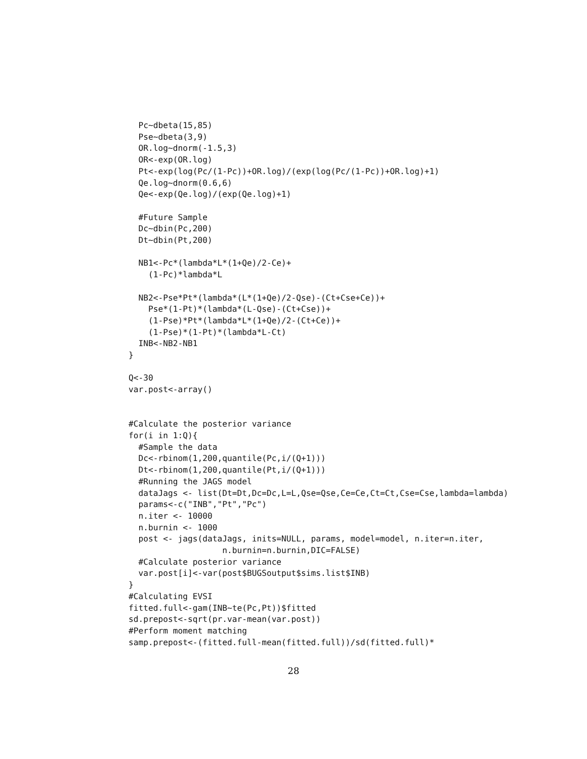Pc~dbeta(15,85)
  Pse~dbeta(3,9)
  OR.log~dnorm(-1.5,3)
  OR<-exp(OR.log)
  Pt<-exp(log(Pc/(1-Pc))+OR.log)/(exp(log(Pc/(1-Pc))+OR.log)+1)
  Qe.log~dnorm(0.6,6)
  Qe<-exp(Qe.log)/(exp(Qe.log)+1)

  #Future Sample
  Dc~dbin(Pc,200)
  Dt~dbin(Pt,200)

  NB1<-Pc*(lambda*L*(1+Qe)/2-Ce)+
    (1-Pc)*lambda*L

  NB2<-Pse*Pt*(lambda*(L*(1+Qe)/2-Qse)-(Ct+Cse+Ce))+
    Pse*(1-Pt)*(lambda*(L-Qse)-(Ct+Cse))+
    (1-Pse)*Pt*(lambda*L*(1+Qe)/2-(Ct+Ce))+
    (1-Pse)*(1-Pt)*(lambda*L-Ct)
  INB<-NB2-NB1
}

Q<-30
var.post<-array()


#Calculate the posterior variance
for(i in 1:Q){
  #Sample the data
  Dc<-rbinom(1,200,quantile(Pc,i/(Q+1)))
  Dt<-rbinom(1,200,quantile(Pt,i/(Q+1)))
  #Running the JAGS model
  dataJags <- list(Dt=Dt,Dc=Dc,L=L,Qse=Qse,Ce=Ce,Ct=Ct,Cse=Cse,lambda=lambda)
  params<-c("INB","Pt","Pc")
  n.iter <- 10000
  n.burnin <- 1000
  post <- jags(dataJags, inits=NULL, params, model=model, n.iter=n.iter,
                   n.burnin=n.burnin,DIC=FALSE)
  #Calculate posterior variance
  var.post[i]<-var(post$BUGSoutput$sims.list$INB)
}
#Calculating EVSI
fitted.full<-gam(INB~te(Pc,Pt))$fitted
sd.prepost<-sqrt(pr.var-mean(var.post))
#Perform moment matching
samp.prepost<-(fitted.full-mean(fitted.full))/sd(fitted.full)*
28